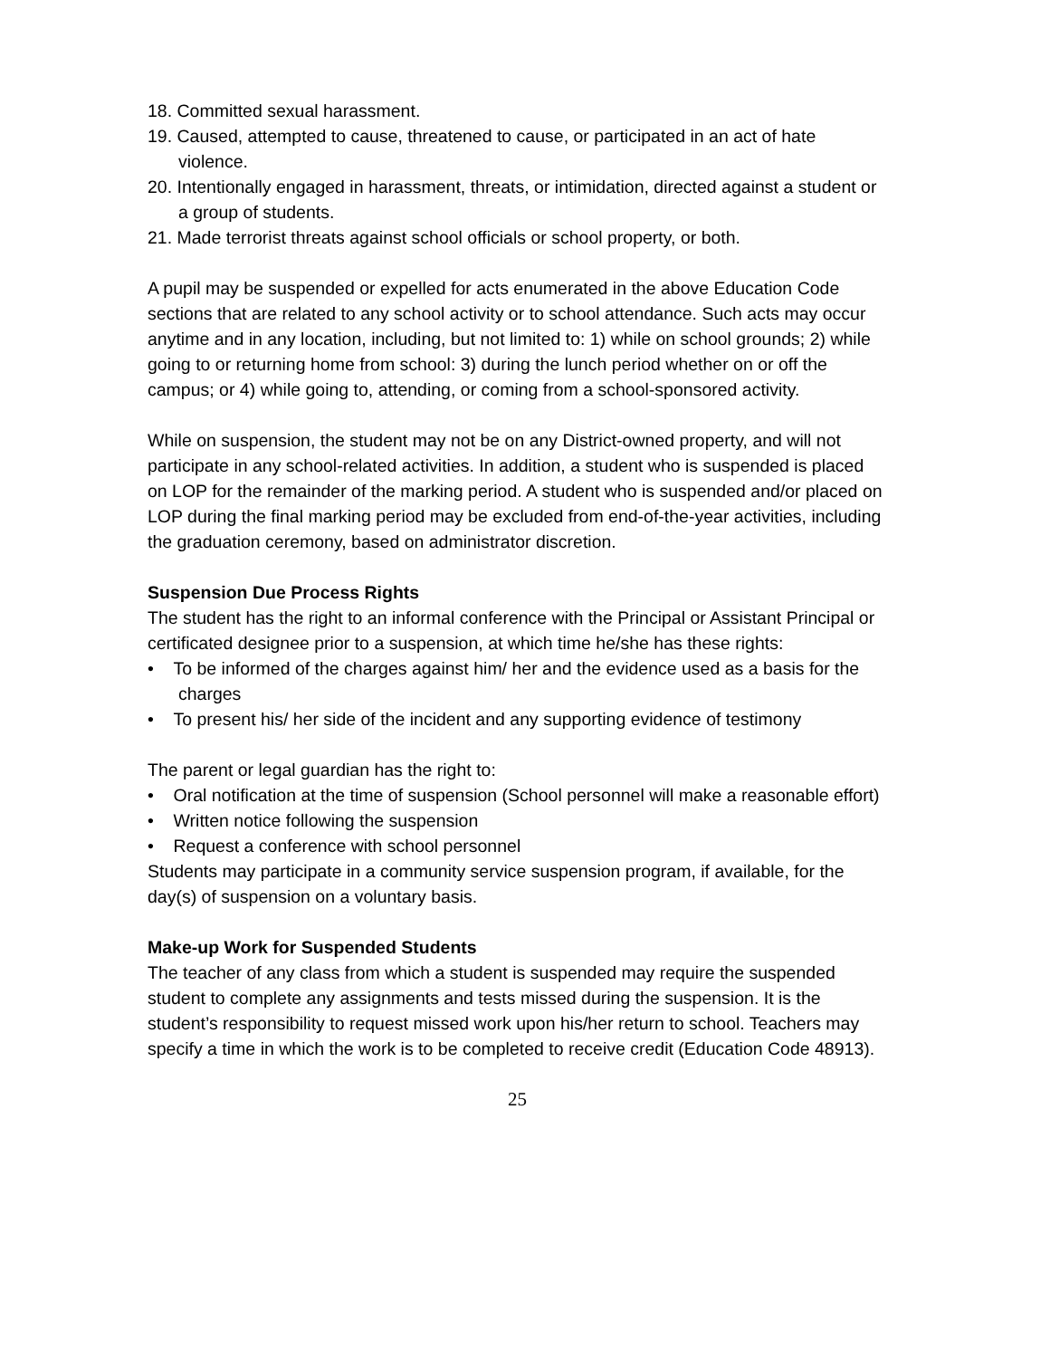18. Committed sexual harassment.
19. Caused, attempted to cause, threatened to cause, or participated in an act of hate violence.
20. Intentionally engaged in harassment, threats, or intimidation, directed against a student or a group of students.
21. Made terrorist threats against school officials or school property, or both.
A pupil may be suspended or expelled for acts enumerated in the above Education Code sections that are related to any school activity or to school attendance. Such acts may occur anytime and in any location, including, but not limited to: 1) while on school grounds; 2) while going to or returning home from school: 3) during the lunch period whether on or off the campus; or 4) while going to, attending, or coming from a school-sponsored activity.
While on suspension, the student may not be on any District-owned property, and will not participate in any school-related activities. In addition, a student who is suspended is placed on LOP for the remainder of the marking period. A student who is suspended and/or placed on LOP during the final marking period may be excluded from end-of-the-year activities, including the graduation ceremony, based on administrator discretion.
Suspension Due Process Rights
The student has the right to an informal conference with the Principal or Assistant Principal or certificated designee prior to a suspension, at which time he/she has these rights:
• To be informed of the charges against him/ her and the evidence used as a basis for the charges
• To present his/ her side of the incident and any supporting evidence of testimony
The parent or legal guardian has the right to:
• Oral notification at the time of suspension (School personnel will make a reasonable effort)
• Written notice following the suspension
• Request a conference with school personnel
Students may participate in a community service suspension program, if available, for the day(s) of suspension on a voluntary basis.
Make-up Work for Suspended Students
The teacher of any class from which a student is suspended may require the suspended student to complete any assignments and tests missed during the suspension. It is the student’s responsibility to request missed work upon his/her return to school. Teachers may specify a time in which the work is to be completed to receive credit (Education Code 48913).
25